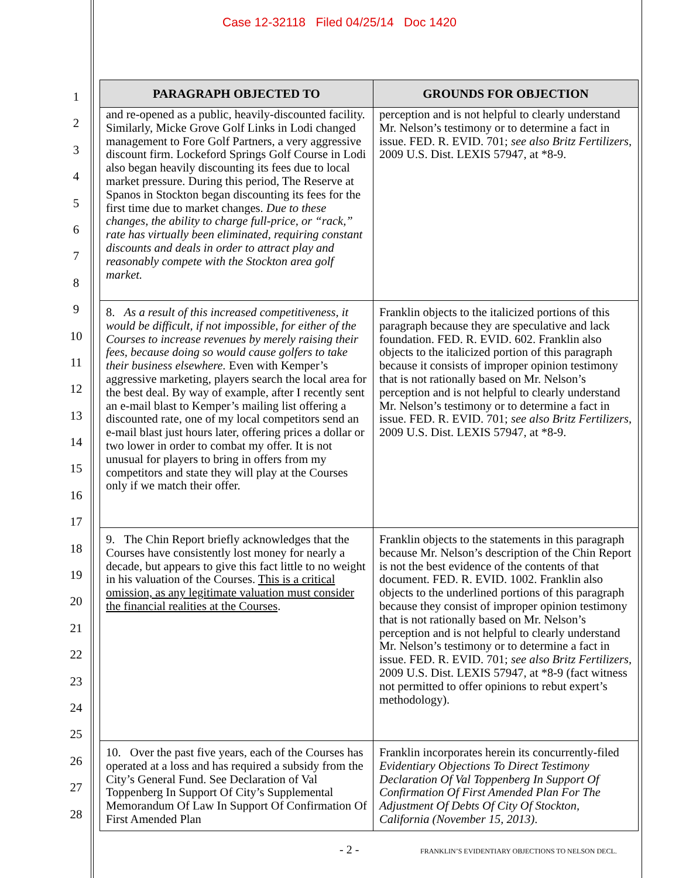Case 12-32118 Filed 04/25/14 Doc 1420
1
2
3
4
5
6
7
8
9
10
11
12
13
14
15
16
17
18
19
20
21
22
23
24
25
26
27
28
| PARAGRAPH OBJECTED TO | GROUNDS FOR OBJECTION |
| --- | --- |
| and re-opened as a public, heavily-discounted facility. Similarly, Micke Grove Golf Links in Lodi changed management to Fore Golf Partners, a very aggressive discount firm. Lockeford Springs Golf Course in Lodi also began heavily discounting its fees due to local market pressure. During this period, The Reserve at Spanos in Stockton began discounting its fees for the first time due to market changes. Due to these changes, the ability to charge full-price, or “rack,” rate has virtually been eliminated, requiring constant discounts and deals in order to attract play and reasonably compete with the Stockton area golf market. | perception and is not helpful to clearly understand Mr. Nelson’s testimony or to determine a fact in issue. FED. R. EVID. 701; see also Britz Fertilizers , 2009 U.S. Dist. LEXIS 57947, at *8-9. |
| 8. As a result of this increased competitiveness, it would be difficult, if not impossible, for either of the Courses to increase revenues by merely raising their fees, because doing so would cause golfers to take their business elsewhere. Even with Kemper’s aggressive marketing, players search the local area for the best deal. By way of example, after I recently sent an e-mail blast to Kemper’s mailing list offering a discounted rate, one of my local competitors send an e-mail blast just hours later, offering prices a dollar or two lower in order to combat my offer. It is not unusual for players to bring in offers from my competitors and state they will play at the Courses only if we match their offer. | Franklin objects to the italicized portions of this paragraph because they are speculative and lack foundation. FED. R. EVID. 602. Franklin also objects to the italicized portion of this paragraph because it consists of improper opinion testimony that is not rationally based on Mr. Nelson’s perception and is not helpful to clearly understand Mr. Nelson’s testimony or to determine a fact in issue. FED. R. EVID. 701; see also Britz Fertilizers , 2009 U.S. Dist. LEXIS 57947, at *8-9. |
| 9. The Chin Report briefly acknowledges that the Courses have consistently lost money for nearly a decade, but appears to give this fact little to no weight in his valuation of the Courses. This is a critical omission, as any legitimate valuation must consider the financial realities at the Courses . | Franklin objects to the statements in this paragraph because Mr. Nelson’s description of the Chin Report is not the best evidence of the contents of that document. FED. R. EVID. 1002. Franklin also objects to the underlined portions of this paragraph because they consist of improper opinion testimony that is not rationally based on Mr. Nelson’s perception and is not helpful to clearly understand Mr. Nelson’s testimony or to determine a fact in issue. FED. R. EVID. 701; see also Britz Fertilizers , 2009 U.S. Dist. LEXIS 57947, at *8-9 (fact witness not permitted to offer opinions to rebut expert’s methodology). |
| 10. Over the past five years, each of the Courses has operated at a loss and has required a subsidy from the City’s General Fund. See Declaration of Val Toppenberg In Support Of City’s Supplemental Memorandum Of Law In Support Of Confirmation Of First Amended Plan | Franklin incorporates herein its concurrently-filed Evidentiary Objections To Direct Testimony Declaration Of Val Toppenberg In Support Of Confirmation Of First Amended Plan For The Adjustment Of Debts Of City Of Stockton, California (November 15, 2013) . |
- 2 -
FRANKLIN’S EVIDENTIARY OBJECTIONS TO NELSON DECL.